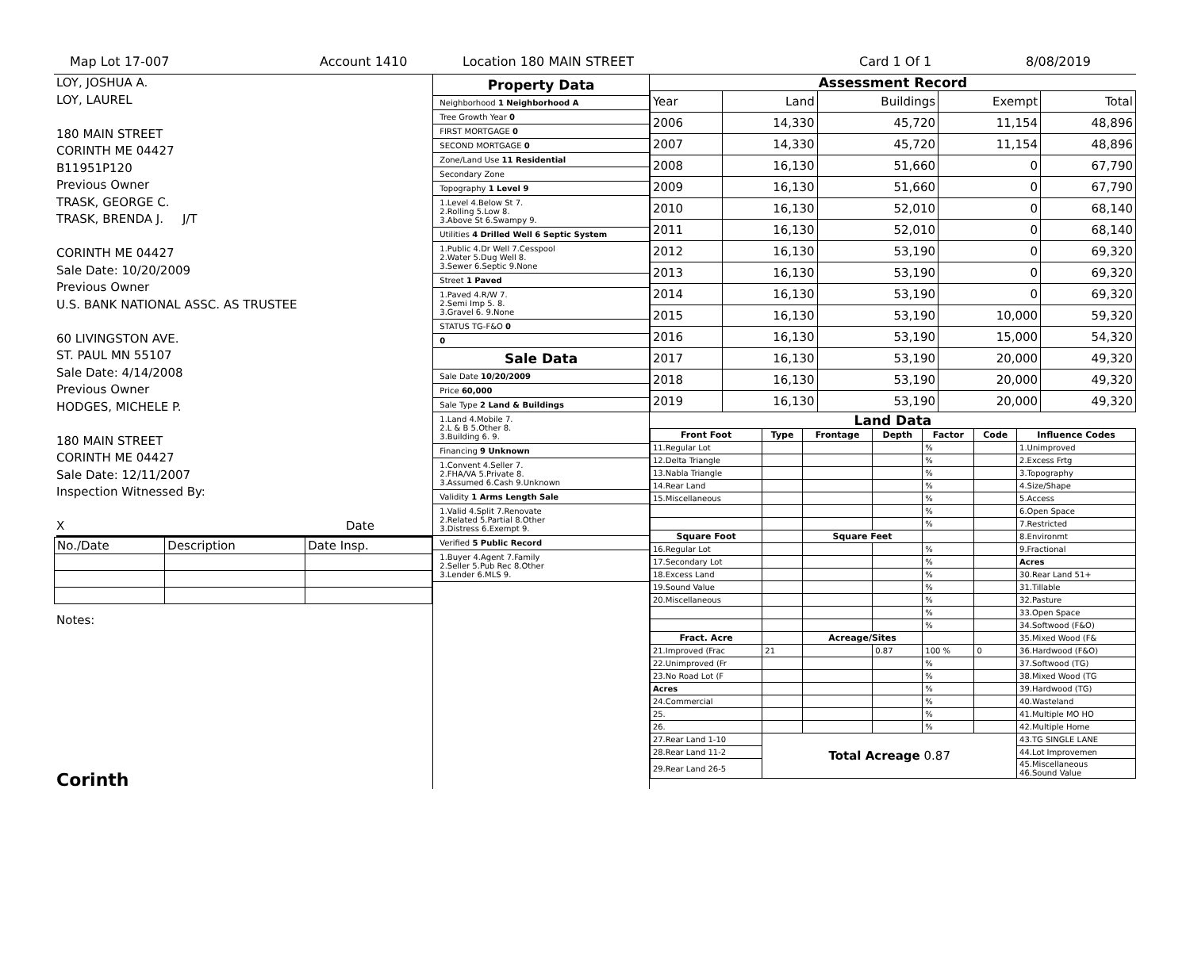Map Lot 17-007 Account 1410 Location 180 MAIN STREET Card 1 Of 1 8/08/2019
LOY, JOSHUA A.
LOY, LAUREL
180 MAIN STREET
CORINTH ME 04427
B11951P120
Previous Owner
TRASK, GEORGE C.
TRASK, BRENDA J. J/T
CORINTH ME 04427
Sale Date: 10/20/2009
Previous Owner
U.S. BANK NATIONAL ASSC. AS TRUSTEE
60 LIVINGSTON AVE.
ST. PAUL MN 55107
Sale Date: 4/14/2008
Previous Owner
HODGES, MICHELE P.
180 MAIN STREET
CORINTH ME 04427
Sale Date: 12/11/2007
Inspection Witnessed By:
X Date
| No./Date | Description | Date Insp. |
Notes:
Corinth
Property Data
Neighborhood 1 Neighborhood A
Tree Growth Year 0
FIRST MORTGAGE 0
SECOND MORTGAGE 0
Zone/Land Use 11 Residential
Secondary Zone
Topography 1 Level 9
1.Level 4.Below St 7.
2.Rolling 5.Low 8.
3.Above St 6.Swampy 9.
Utilities 4 Drilled Well 6 Septic System
1.Public 4.Dr Well 7.Cesspool
2.Water 5.Dug Well 8.
3.Sewer 6.Septic 9.None
Street 1 Paved
1.Paved 4.R/W 7.
2.Semi Imp 5. 8.
3.Gravel 6. 9.None
STATUS TG-F&O 0
0
Sale Data
Sale Date 10/20/2009
Price 60,000
Sale Type 2 Land & Buildings
1.Land 4.Mobile 7.
2.L & B 5.Other 8.
3.Building 6. 9.
Financing 9 Unknown
1.Convent 4.Seller 7.
2.FHA/VA 5.Private 8.
3.Assumed 6.Cash 9.Unknown
Validity 1 Arms Length Sale
1.Valid 4.Split 7.Renovate
2.Related 5.Partial 8.Other
3.Distress 6.Exempt 9.
Verified 5 Public Record
1.Buyer 4.Agent 7.Family
2.Seller 5.Pub Rec 8.Other
3.Lender 6.MLS 9.
Assessment Record
| Year | Land | Buildings | Exempt | Total |
| 2006 | 14,330 | 45,720 | 11,154 | 48,896 |
| 2007 | 14,330 | 45,720 | 11,154 | 48,896 |
| 2008 | 16,130 | 51,660 | 0 | 67,790 |
| 2009 | 16,130 | 51,660 | 0 | 67,790 |
| 2010 | 16,130 | 52,010 | 0 | 68,140 |
| 2011 | 16,130 | 52,010 | 0 | 68,140 |
| 2012 | 16,130 | 53,190 | 0 | 69,320 |
| 2013 | 16,130 | 53,190 | 0 | 69,320 |
| 2014 | 16,130 | 53,190 | 0 | 69,320 |
| 2015 | 16,130 | 53,190 | 10,000 | 59,320 |
| 2016 | 16,130 | 53,190 | 15,000 | 54,320 |
| 2017 | 16,130 | 53,190 | 20,000 | 49,320 |
| 2018 | 16,130 | 53,190 | 20,000 | 49,320 |
| 2019 | 16,130 | 53,190 | 20,000 | 49,320 |
Land Data
| Front Foot | Type | Frontage | Depth | Factor | Code | Influence Codes |
| --- | --- | --- | --- | --- | --- | --- |
| 11.Regular Lot | | | | % | | 1.Unimproved |
| 12.Delta Triangle | | | | % | | 2.Excess Frtg |
| 13.Nabla Triangle | | | | % | | 3.Topography |
| 14.Rear Land | | | | % | | 4.Size/Shape |
| 15.Miscellaneous | | | | % | | 5.Access |
| | | | | % | | 6.Open Space |
| | | | | % | | 7.Restricted |
| Square Foot | | Square Feet | | | | 8.Environmt |
| 16.Regular Lot | | | | % | | 9.Fractional |
| 17.Secondary Lot | | | | % | | Acres |
| 18.Excess Land | | | | % | | 30.Rear Land 51+ |
| 19.Sound Value | | | | % | | 31.Tillable |
| 20.Miscellaneous | | | | % | | 32.Pasture |
| | | | | % | | 33.Open Space |
| | | | | % | | 34.Softwood (F&O) |
| Fract. Acre | | Acreage/Sites | | | | 35.Mixed Wood (F& |
| 21.Improved (Frac | 21 | | 0.87 | 100 % | 0 | 36.Hardwood (F&O) |
| 22.Unimproved (Fr | | | | % | | 37.Softwood (TG) |
| 23.No Road Lot (F | | | | % | | 38.Mixed Wood (TG |
| Acres | | | | % | | 39.Hardwood (TG) |
| 24.Commercial | | | | % | | 40.Wasteland |
| 25. | | | | % | | 41.Multiple MO HO |
| 26. | | | | % | | 42.Multiple Home |
| 27.Rear Land 1-10 | Total Acreage 0.87 | | | | | 43.TG SINGLE LANE |
| 28.Rear Land 11-2 | | | | | | 44.Lot Improvemen |
| 29.Rear Land 26-5 | | | | | | 45.Miscellaneous 46.Sound Value |